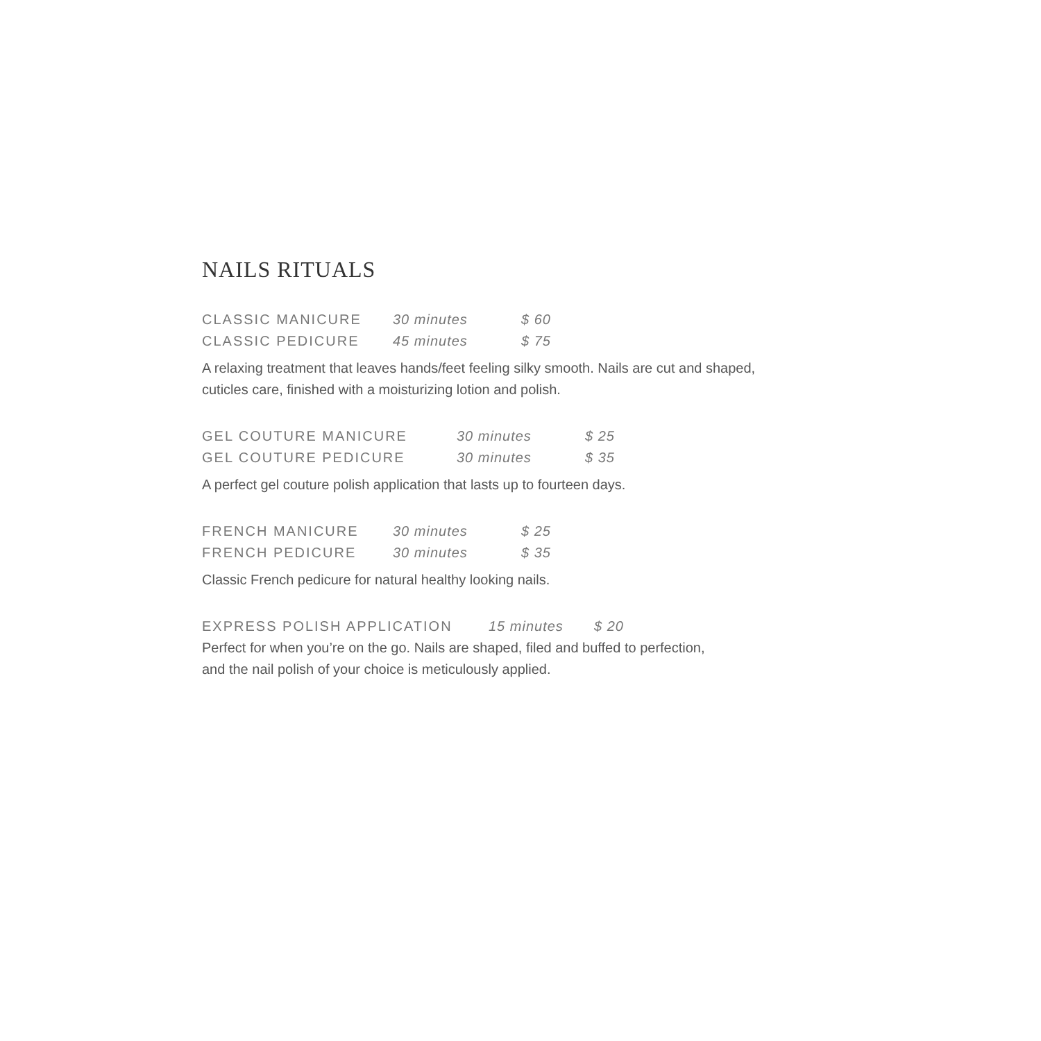NAILS RITUALS
| CLASSIC MANICURE | 30 minutes | $ 60 |
| CLASSIC PEDICURE | 45 minutes | $ 75 |
A relaxing treatment that leaves hands/feet feeling silky smooth. Nails are cut and shaped,
cuticles care, finished with a moisturizing lotion and polish.
| GEL COUTURE MANICURE | 30 minutes | $ 25 |
| GEL COUTURE PEDICURE | 30 minutes | $ 35 |
A perfect gel couture polish application that lasts up to fourteen days.
| FRENCH MANICURE | 30 minutes | $ 25 |
| FRENCH PEDICURE | 30 minutes | $ 35 |
Classic French pedicure for natural healthy looking nails.
| EXPRESS POLISH APPLICATION | 15 minutes | $ 20 |
Perfect for when you’re on the go. Nails are shaped, filed and buffed to perfection,
and the nail polish of your choice is meticulously applied.